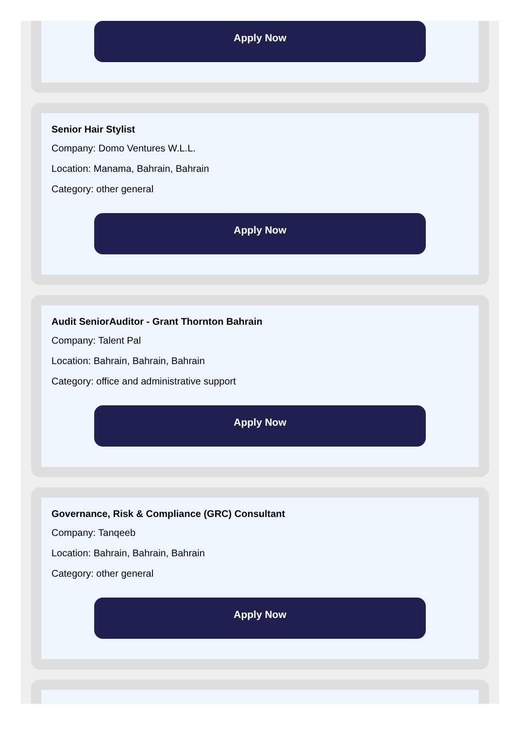Apply Now
Senior Hair Stylist
Company: Domo Ventures W.L.L.
Location: Manama, Bahrain, Bahrain
Category: other general
Apply Now
Audit SeniorAuditor - Grant Thornton Bahrain
Company: Talent Pal
Location: Bahrain, Bahrain, Bahrain
Category: office and administrative support
Apply Now
Governance, Risk & Compliance (GRC) Consultant
Company: Tanqeeb
Location: Bahrain, Bahrain, Bahrain
Category: other general
Apply Now